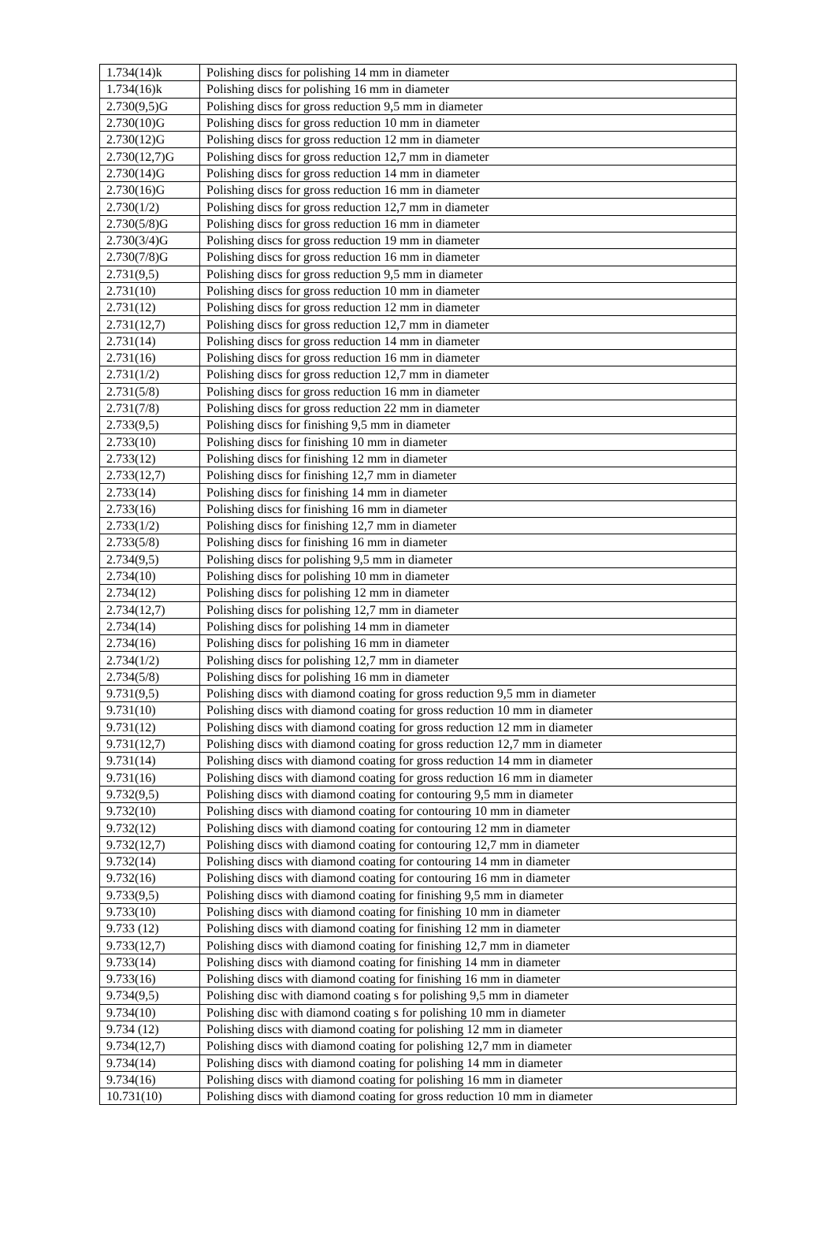| 1.734(14)k | Polishing discs for polishing 14 mm in diameter |
| 1.734(16)k | Polishing discs for polishing 16 mm in diameter |
| 2.730(9,5)G | Polishing discs for gross reduction 9,5 mm in diameter |
| 2.730(10)G | Polishing discs for gross reduction 10 mm in diameter |
| 2.730(12)G | Polishing discs for gross reduction 12 mm in diameter |
| 2.730(12,7)G | Polishing discs for gross reduction 12,7 mm in diameter |
| 2.730(14)G | Polishing discs for gross reduction 14 mm in diameter |
| 2.730(16)G | Polishing discs for gross reduction 16 mm in diameter |
| 2.730(1/2) | Polishing discs for gross reduction 12,7 mm in diameter |
| 2.730(5/8)G | Polishing discs for gross reduction 16 mm in diameter |
| 2.730(3/4)G | Polishing discs for gross reduction 19 mm in diameter |
| 2.730(7/8)G | Polishing discs for gross reduction 16 mm in diameter |
| 2.731(9,5) | Polishing discs for gross reduction 9,5 mm in diameter |
| 2.731(10) | Polishing discs for gross reduction 10 mm in diameter |
| 2.731(12) | Polishing discs for gross reduction 12 mm in diameter |
| 2.731(12,7) | Polishing discs for gross reduction 12,7 mm in diameter |
| 2.731(14) | Polishing discs for gross reduction 14 mm in diameter |
| 2.731(16) | Polishing discs for gross reduction 16 mm in diameter |
| 2.731(1/2) | Polishing discs for gross reduction 12,7 mm in diameter |
| 2.731(5/8) | Polishing discs for gross reduction 16 mm in diameter |
| 2.731(7/8) | Polishing discs for gross reduction 22 mm in diameter |
| 2.733(9,5) | Polishing discs for finishing 9,5 mm in diameter |
| 2.733(10) | Polishing discs for finishing 10 mm in diameter |
| 2.733(12) | Polishing discs for finishing 12 mm in diameter |
| 2.733(12,7) | Polishing discs for finishing 12,7 mm in diameter |
| 2.733(14) | Polishing discs for finishing 14 mm in diameter |
| 2.733(16) | Polishing discs for finishing 16 mm in diameter |
| 2.733(1/2) | Polishing discs for finishing 12,7 mm in diameter |
| 2.733(5/8) | Polishing discs for finishing 16 mm in diameter |
| 2.734(9,5) | Polishing discs for polishing 9,5 mm in diameter |
| 2.734(10) | Polishing discs for polishing 10 mm in diameter |
| 2.734(12) | Polishing discs for polishing 12 mm in diameter |
| 2.734(12,7) | Polishing discs for polishing 12,7 mm in diameter |
| 2.734(14) | Polishing discs for polishing 14 mm in diameter |
| 2.734(16) | Polishing discs for polishing 16 mm in diameter |
| 2.734(1/2) | Polishing discs for polishing 12,7 mm in diameter |
| 2.734(5/8) | Polishing discs for polishing 16 mm in diameter |
| 9.731(9,5) | Polishing discs with diamond coating for gross reduction 9,5 mm in diameter |
| 9.731(10) | Polishing discs with diamond coating for gross reduction 10 mm in diameter |
| 9.731(12) | Polishing discs with diamond coating for gross reduction 12 mm in diameter |
| 9.731(12,7) | Polishing discs with diamond coating for gross reduction 12,7 mm in diameter |
| 9.731(14) | Polishing discs with diamond coating for gross reduction 14 mm in diameter |
| 9.731(16) | Polishing discs with diamond coating for gross reduction 16 mm in diameter |
| 9.732(9,5) | Polishing discs with diamond coating for contouring 9,5 mm in diameter |
| 9.732(10) | Polishing discs with diamond coating for contouring 10 mm in diameter |
| 9.732(12) | Polishing discs with diamond coating for contouring 12 mm in diameter |
| 9.732(12,7) | Polishing discs with diamond coating for contouring 12,7 mm in diameter |
| 9.732(14) | Polishing discs with diamond coating for contouring 14 mm in diameter |
| 9.732(16) | Polishing discs with diamond coating for contouring 16 mm in diameter |
| 9.733(9,5) | Polishing discs with diamond coating for finishing 9,5 mm in diameter |
| 9.733(10) | Polishing discs with diamond coating for finishing 10 mm in diameter |
| 9.733 (12) | Polishing discs with diamond coating for finishing 12 mm in diameter |
| 9.733(12,7) | Polishing discs with diamond coating for finishing 12,7 mm in diameter |
| 9.733(14) | Polishing discs with diamond coating for finishing 14 mm in diameter |
| 9.733(16) | Polishing discs with diamond coating for finishing 16 mm in diameter |
| 9.734(9,5) | Polishing disc with diamond coating s for polishing 9,5 mm in diameter |
| 9.734(10) | Polishing disc with diamond coating s for polishing 10 mm in diameter |
| 9.734 (12) | Polishing discs with diamond coating for polishing 12 mm in diameter |
| 9.734(12,7) | Polishing discs with diamond coating for polishing 12,7 mm in diameter |
| 9.734(14) | Polishing discs with diamond coating for polishing 14 mm in diameter |
| 9.734(16) | Polishing discs with diamond coating for polishing 16 mm in diameter |
| 10.731(10) | Polishing discs with diamond coating for gross reduction 10 mm in diameter |